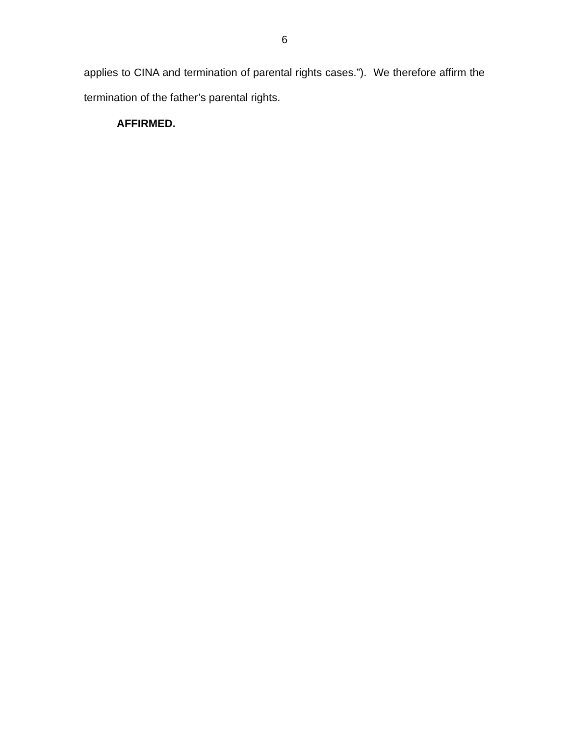6
applies to CINA and termination of parental rights cases.”). We therefore affirm the termination of the father’s parental rights.
AFFIRMED.